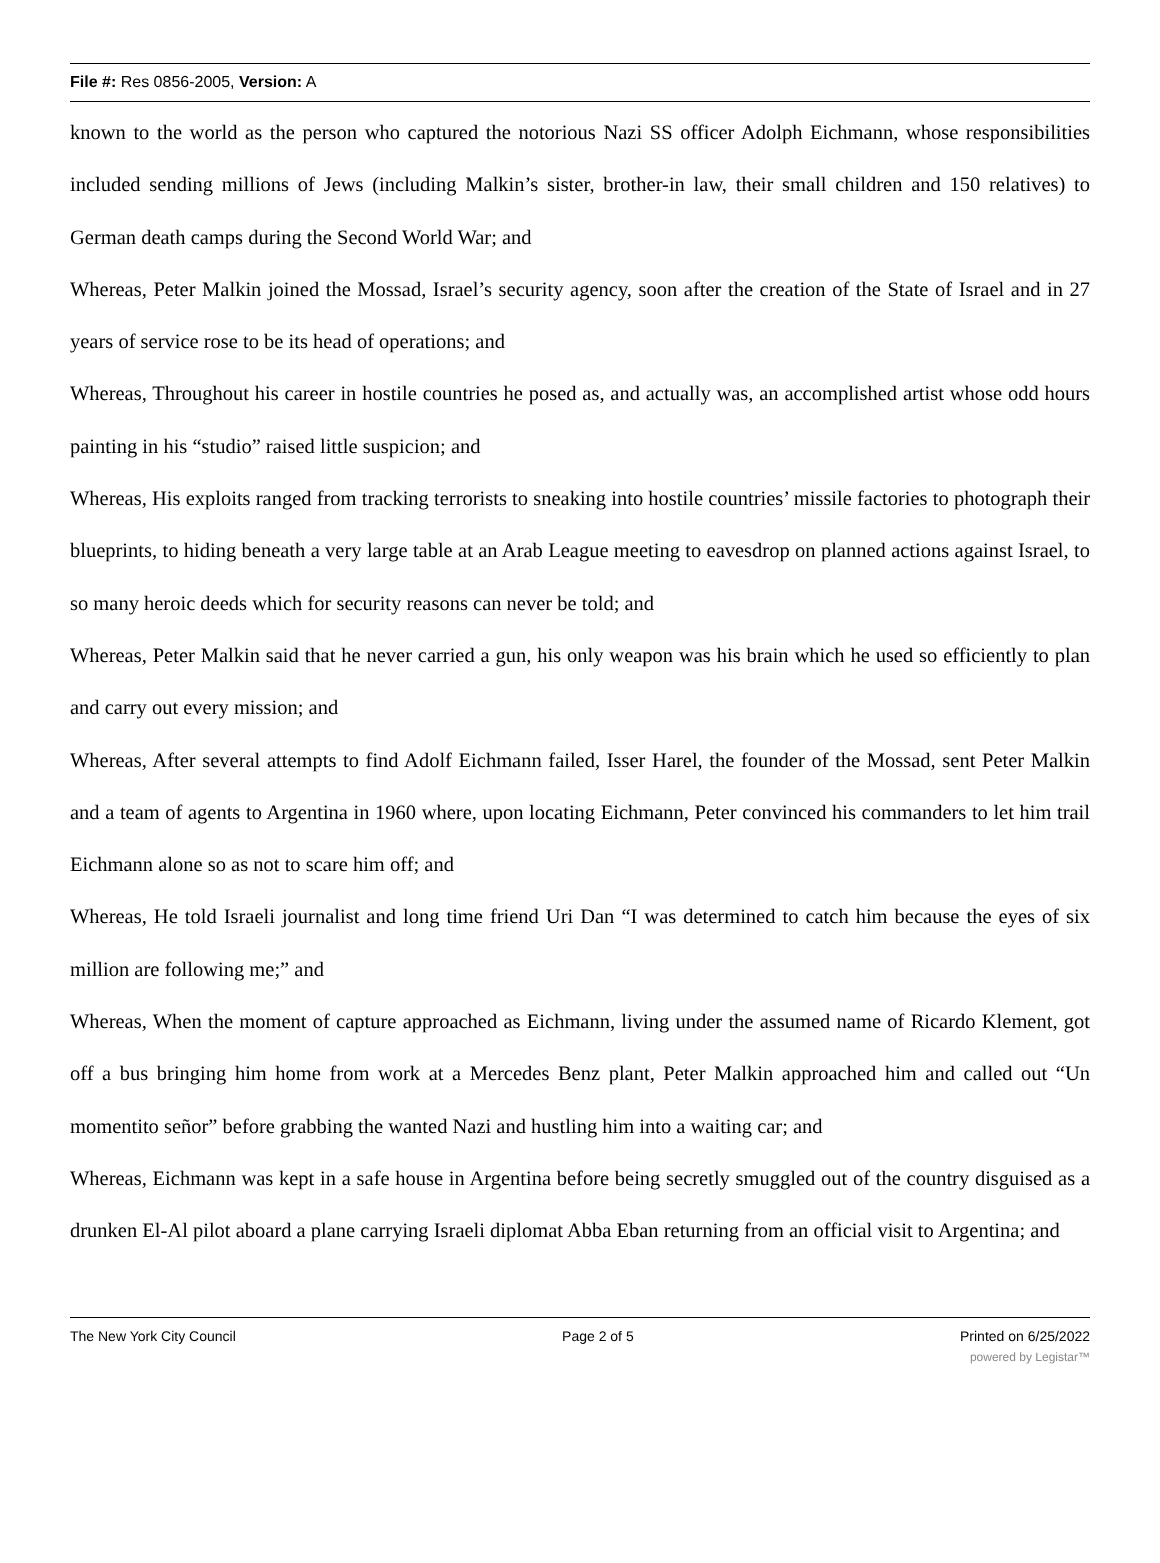File #: Res 0856-2005, Version: A
known to the world as the person who captured the notorious Nazi SS officer Adolph Eichmann, whose responsibilities included sending millions of Jews (including Malkin’s sister, brother-in law, their small children and 150 relatives) to German death camps during the Second World War; and
Whereas, Peter Malkin joined the Mossad, Israel’s security agency, soon after the creation of the State of Israel and in 27 years of service rose to be its head of operations; and
Whereas, Throughout his career in hostile countries he posed as, and actually was, an accomplished artist whose odd hours painting in his “studio” raised little suspicion; and
Whereas, His exploits ranged from tracking terrorists to sneaking into hostile countries’ missile factories to photograph their blueprints, to hiding beneath a very large table at an Arab League meeting to eavesdrop on planned actions against Israel, to so many heroic deeds which for security reasons can never be told; and
Whereas, Peter Malkin said that he never carried a gun, his only weapon was his brain which he used so efficiently to plan and carry out every mission; and
Whereas, After several attempts to find Adolf Eichmann failed, Isser Harel, the founder of the Mossad, sent Peter Malkin and a team of agents to Argentina in 1960 where, upon locating Eichmann, Peter convinced his commanders to let him trail Eichmann alone so as not to scare him off; and
Whereas, He told Israeli journalist and long time friend Uri Dan “I was determined to catch him because the eyes of six million are following me;” and
Whereas, When the moment of capture approached as Eichmann, living under the assumed name of Ricardo Klement, got off a bus bringing him home from work at a Mercedes Benz plant, Peter Malkin approached him and called out “Un momentito señor” before grabbing the wanted Nazi and hustling him into a waiting car; and
Whereas, Eichmann was kept in a safe house in Argentina before being secretly smuggled out of the country disguised as a drunken El-Al pilot aboard a plane carrying Israeli diplomat Abba Eban returning from an official visit to Argentina; and
The New York City Council Page 2 of 5 Printed on 6/25/2022
powered by Legistar™